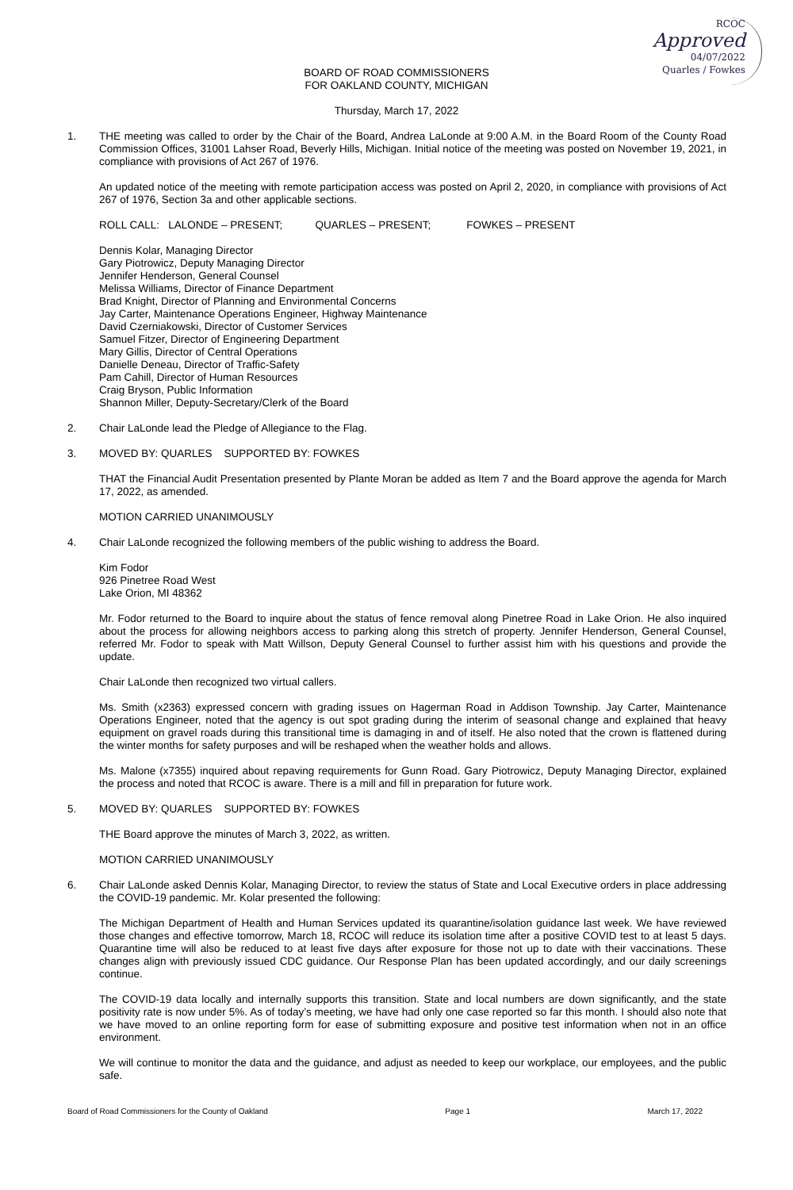RCOC
Approved
04/07/2022
Quarles / Fowkes
BOARD OF ROAD COMMISSIONERS
FOR OAKLAND COUNTY, MICHIGAN
Thursday, March 17, 2022
1. THE meeting was called to order by the Chair of the Board, Andrea LaLonde at 9:00 A.M. in the Board Room of the County Road Commission Offices, 31001 Lahser Road, Beverly Hills, Michigan. Initial notice of the meeting was posted on November 19, 2021, in compliance with provisions of Act 267 of 1976.
An updated notice of the meeting with remote participation access was posted on April 2, 2020, in compliance with provisions of Act 267 of 1976, Section 3a and other applicable sections.
ROLL CALL: LALONDE – PRESENT; QUARLES – PRESENT; FOWKES – PRESENT
Dennis Kolar, Managing Director
Gary Piotrowicz, Deputy Managing Director
Jennifer Henderson, General Counsel
Melissa Williams, Director of Finance Department
Brad Knight, Director of Planning and Environmental Concerns
Jay Carter, Maintenance Operations Engineer, Highway Maintenance
David Czerniakowski, Director of Customer Services
Samuel Fitzer, Director of Engineering Department
Mary Gillis, Director of Central Operations
Danielle Deneau, Director of Traffic-Safety
Pam Cahill, Director of Human Resources
Craig Bryson, Public Information
Shannon Miller, Deputy-Secretary/Clerk of the Board
2. Chair LaLonde lead the Pledge of Allegiance to the Flag.
3. MOVED BY: QUARLES SUPPORTED BY: FOWKES
THAT the Financial Audit Presentation presented by Plante Moran be added as Item 7 and the Board approve the agenda for March 17, 2022, as amended.
MOTION CARRIED UNANIMOUSLY
4. Chair LaLonde recognized the following members of the public wishing to address the Board.
Kim Fodor
926 Pinetree Road West
Lake Orion, MI 48362
Mr. Fodor returned to the Board to inquire about the status of fence removal along Pinetree Road in Lake Orion. He also inquired about the process for allowing neighbors access to parking along this stretch of property. Jennifer Henderson, General Counsel, referred Mr. Fodor to speak with Matt Willson, Deputy General Counsel to further assist him with his questions and provide the update.
Chair LaLonde then recognized two virtual callers.
Ms. Smith (x2363) expressed concern with grading issues on Hagerman Road in Addison Township. Jay Carter, Maintenance Operations Engineer, noted that the agency is out spot grading during the interim of seasonal change and explained that heavy equipment on gravel roads during this transitional time is damaging in and of itself. He also noted that the crown is flattened during the winter months for safety purposes and will be reshaped when the weather holds and allows.
Ms. Malone (x7355) inquired about repaving requirements for Gunn Road. Gary Piotrowicz, Deputy Managing Director, explained the process and noted that RCOC is aware. There is a mill and fill in preparation for future work.
5. MOVED BY: QUARLES SUPPORTED BY: FOWKES
THE Board approve the minutes of March 3, 2022, as written.
MOTION CARRIED UNANIMOUSLY
6. Chair LaLonde asked Dennis Kolar, Managing Director, to review the status of State and Local Executive orders in place addressing the COVID-19 pandemic. Mr. Kolar presented the following:
The Michigan Department of Health and Human Services updated its quarantine/isolation guidance last week. We have reviewed those changes and effective tomorrow, March 18, RCOC will reduce its isolation time after a positive COVID test to at least 5 days. Quarantine time will also be reduced to at least five days after exposure for those not up to date with their vaccinations. These changes align with previously issued CDC guidance. Our Response Plan has been updated accordingly, and our daily screenings continue.
The COVID-19 data locally and internally supports this transition. State and local numbers are down significantly, and the state positivity rate is now under 5%. As of today’s meeting, we have had only one case reported so far this month. I should also note that we have moved to an online reporting form for ease of submitting exposure and positive test information when not in an office environment.
We will continue to monitor the data and the guidance, and adjust as needed to keep our workplace, our employees, and the public safe.
Board of Road Commissioners for the County of Oakland Page 1 March 17, 2022